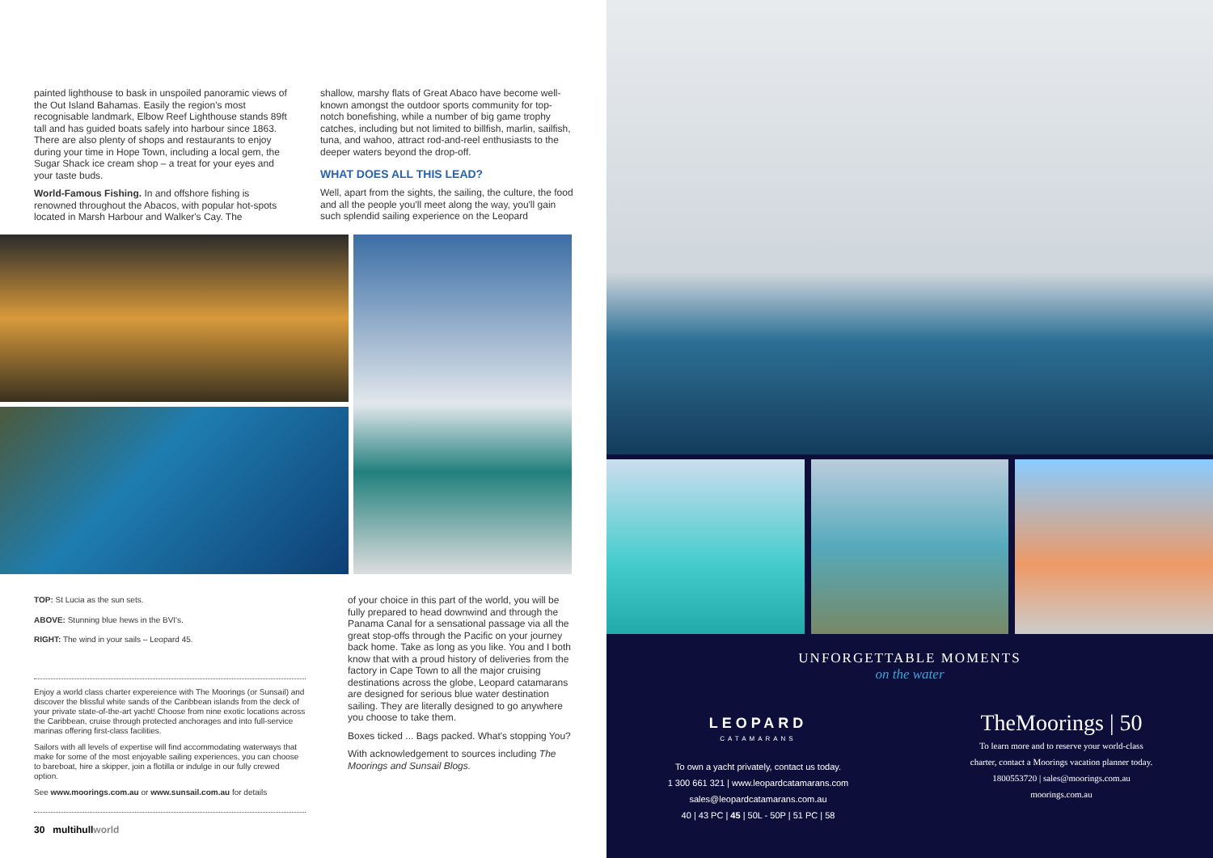painted lighthouse to bask in unspoiled panoramic views of the Out Island Bahamas. Easily the region's most recognisable landmark, Elbow Reef Lighthouse stands 89ft tall and has guided boats safely into harbour since 1863. There are also plenty of shops and restaurants to enjoy during your time in Hope Town, including a local gem, the Sugar Shack ice cream shop – a treat for your eyes and your taste buds.
World-Famous Fishing. In and offshore fishing is renowned throughout the Abacos, with popular hot-spots located in Marsh Harbour and Walker's Cay. The
shallow, marshy flats of Great Abaco have become well-known amongst the outdoor sports community for top-notch bonefishing, while a number of big game trophy catches, including but not limited to billfish, marlin, sailfish, tuna, and wahoo, attract rod-and-reel enthusiasts to the deeper waters beyond the drop-off.
WHAT DOES ALL THIS LEAD?
Well, apart from the sights, the sailing, the culture, the food and all the people you'll meet along the way, you'll gain such splendid sailing experience on the Leopard
TOP: St Lucia as the sun sets.
ABOVE: Stunning blue hews in the BVI's.
RIGHT: The wind in your sails – Leopard 45.
Enjoy a world class charter expereience with The Moorings (or Sunsail) and discover the blissful white sands of the Caribbean islands from the deck of your private state-of-the-art yacht! Choose from nine exotic locations across the Caribbean, cruise through protected anchorages and into full-service marinas offering first-class facilities.
Sailors with all levels of expertise will find accommodating waterways that make for some of the most enjoyable sailing experiences, you can choose to bareboat, hire a skipper, join a flotilla or indulge in our fully crewed option.
See www.moorings.com.au or www.sunsail.com.au for details
30 multihullworld
of your choice in this part of the world, you will be fully prepared to head downwind and through the Panama Canal for a sensational passage via all the great stop-offs through the Pacific on your journey back home. Take as long as you like. You and I both know that with a proud history of deliveries from the factory in Cape Town to all the major cruising destinations across the globe, Leopard catamarans are designed for serious blue water destination sailing. They are literally designed to go anywhere you choose to take them.
Boxes ticked ... Bags packed. What's stopping You?
With acknowledgement to sources including The Moorings and Sunsail Blogs.
UNFORGETTABLE MOMENTS
on the water
LEOPARD
CATAMARANS
To own a yacht privately, contact us today.
1 300 661 321 | www.leopardcatamarans.com
sales@leopardcatamarans.com.au
40 | 43 PC | 45 | 50L - 50P | 51 PC | 58
TheMoorings | 50
To learn more and to reserve your world-class
charter, contact a Moorings vacation planner today.
1800553720 | sales@moorings.com.au
moorings.com.au